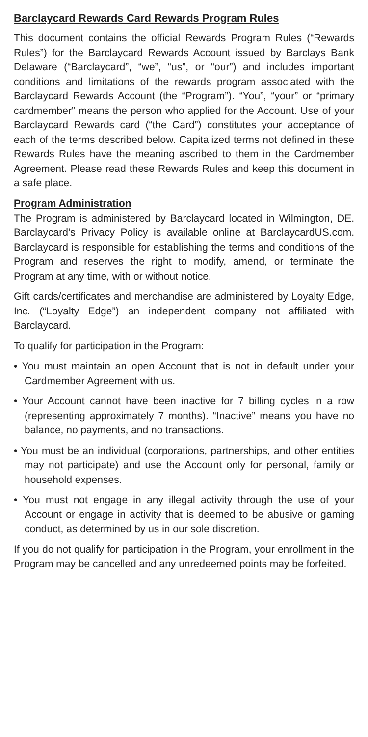Barclaycard Rewards Card Rewards Program Rules
This document contains the official Rewards Program Rules (“Rewards Rules”) for the Barclaycard Rewards Account issued by Barclays Bank Delaware (“Barclaycard”, “we”, “us”, or “our”) and includes important conditions and limitations of the rewards program associated with the Barclaycard Rewards Account (the “Program”). “You”, “your” or “primary cardmember” means the person who applied for the Account. Use of your Barclaycard Rewards card (“the Card”) constitutes your acceptance of each of the terms described below. Capitalized terms not defined in these Rewards Rules have the meaning ascribed to them in the Cardmember Agreement. Please read these Rewards Rules and keep this document in a safe place.
Program Administration
The Program is administered by Barclaycard located in Wilmington, DE. Barclaycard’s Privacy Policy is available online at BarclaycardUS.com. Barclaycard is responsible for establishing the terms and conditions of the Program and reserves the right to modify, amend, or terminate the Program at any time, with or without notice.
Gift cards/certificates and merchandise are administered by Loyalty Edge, Inc. (“Loyalty Edge”) an independent company not affiliated with Barclaycard.
To qualify for participation in the Program:
• You must maintain an open Account that is not in default under your Cardmember Agreement with us.
• Your Account cannot have been inactive for 7 billing cycles in a row (representing approximately 7 months). “Inactive” means you have no balance, no payments, and no transactions.
• You must be an individual (corporations, partnerships, and other entities may not participate) and use the Account only for personal, family or household expenses.
• You must not engage in any illegal activity through the use of your Account or engage in activity that is deemed to be abusive or gaming conduct, as determined by us in our sole discretion.
If you do not qualify for participation in the Program, your enrollment in the Program may be cancelled and any unredeemed points may be forfeited.